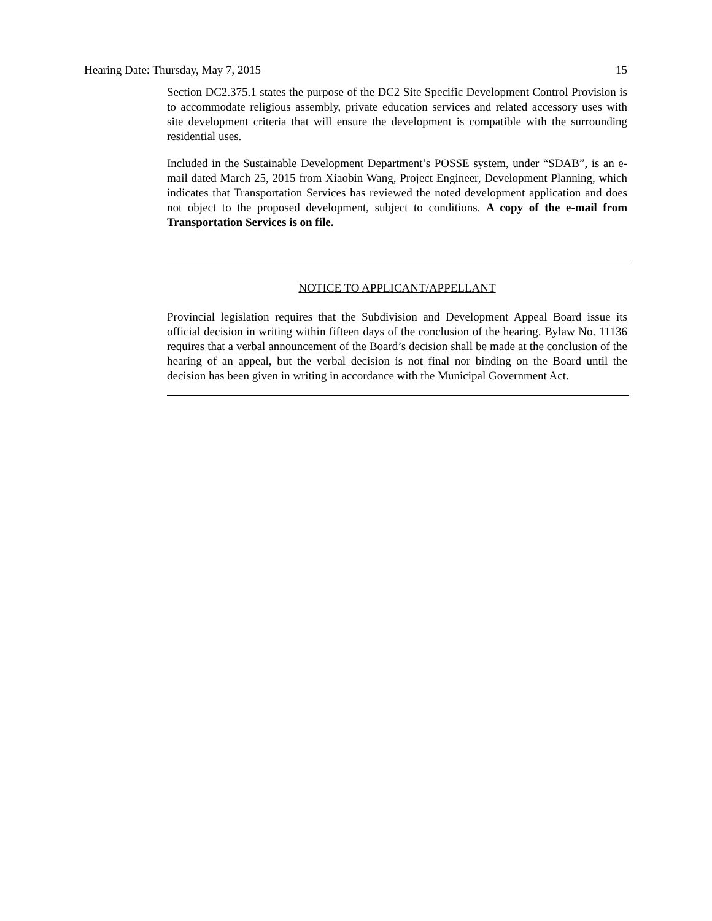Hearing Date: Thursday, May 7, 2015 15
Section DC2.375.1 states the purpose of the DC2 Site Specific Development Control Provision is to accommodate religious assembly, private education services and related accessory uses with site development criteria that will ensure the development is compatible with the surrounding residential uses.
Included in the Sustainable Development Department’s POSSE system, under “SDAB”, is an e-mail dated March 25, 2015 from Xiaobin Wang, Project Engineer, Development Planning, which indicates that Transportation Services has reviewed the noted development application and does not object to the proposed development, subject to conditions. A copy of the e-mail from Transportation Services is on file.
NOTICE TO APPLICANT/APPELLANT
Provincial legislation requires that the Subdivision and Development Appeal Board issue its official decision in writing within fifteen days of the conclusion of the hearing. Bylaw No. 11136 requires that a verbal announcement of the Board’s decision shall be made at the conclusion of the hearing of an appeal, but the verbal decision is not final nor binding on the Board until the decision has been given in writing in accordance with the Municipal Government Act.